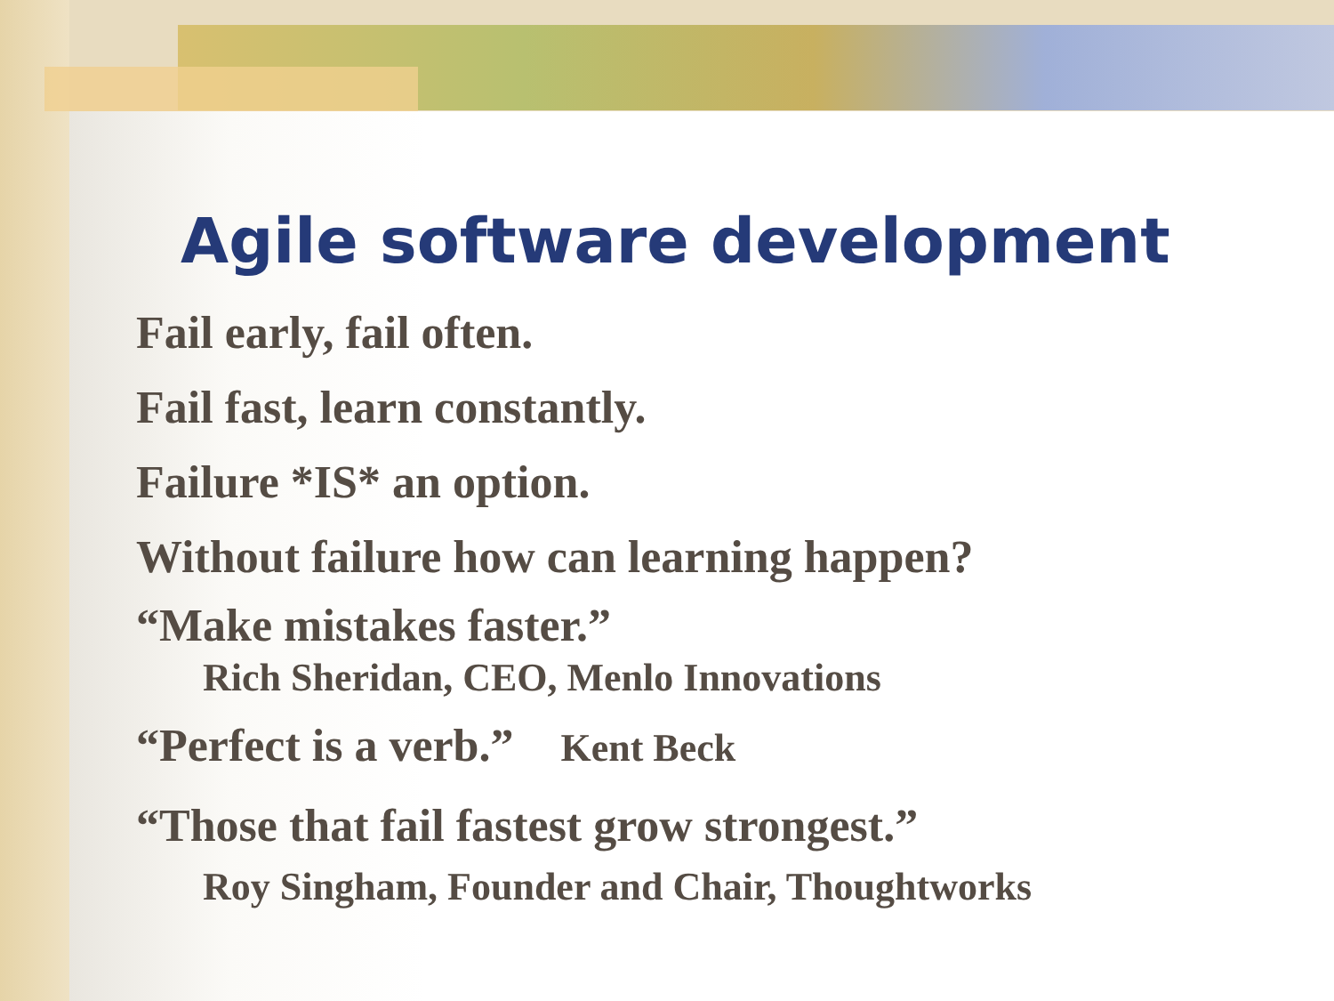Agile software development
Fail early, fail often.
Fail fast, learn constantly.
Failure *IS* an option.
Without failure how can learning happen?
“Make mistakes faster.”
Rich Sheridan, CEO, Menlo Innovations
“Perfect is a verb.” Kent Beck
“Those that fail fastest grow strongest.”
Roy Singham, Founder and Chair, Thoughtworks